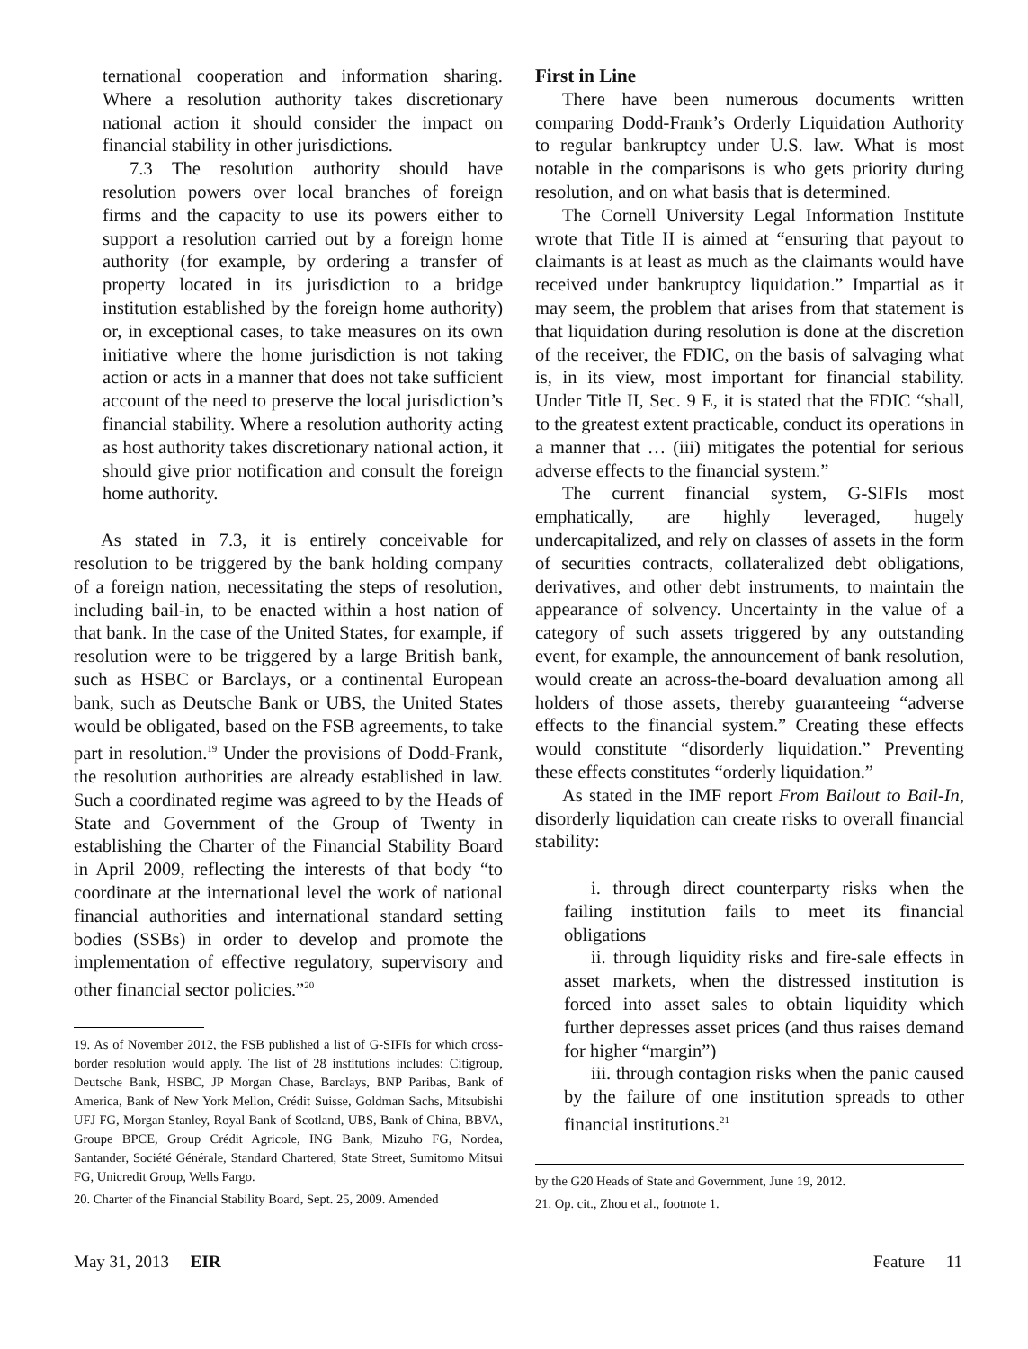ternational cooperation and information sharing. Where a resolution authority takes discretionary national action it should consider the impact on financial stability in other jurisdictions.
7.3 The resolution authority should have resolution powers over local branches of foreign firms and the capacity to use its powers either to support a resolution carried out by a foreign home authority (for example, by ordering a transfer of property located in its jurisdiction to a bridge institution established by the foreign home authority) or, in exceptional cases, to take measures on its own initiative where the home jurisdiction is not taking action or acts in a manner that does not take sufficient account of the need to preserve the local jurisdiction’s financial stability. Where a resolution authority acting as host authority takes discretionary national action, it should give prior notification and consult the foreign home authority.
As stated in 7.3, it is entirely conceivable for resolution to be triggered by the bank holding company of a foreign nation, necessitating the steps of resolution, including bail-in, to be enacted within a host nation of that bank. In the case of the United States, for example, if resolution were to be triggered by a large British bank, such as HSBC or Barclays, or a continental European bank, such as Deutsche Bank or UBS, the United States would be obligated, based on the FSB agreements, to take part in resolution.<sup>19</sup> Under the provisions of Dodd-Frank, the resolution authorities are already established in law. Such a coordinated regime was agreed to by the Heads of State and Government of the Group of Twenty in establishing the Charter of the Financial Stability Board in April 2009, reflecting the interests of that body “to coordinate at the international level the work of national financial authorities and international standard setting bodies (SSBs) in order to develop and promote the implementation of effective regulatory, supervisory and other financial sector policies.”<sup>20</sup>
19. As of November 2012, the FSB published a list of G-SIFIs for which cross-border resolution would apply. The list of 28 institutions includes: Citigroup, Deutsche Bank, HSBC, JP Morgan Chase, Barclays, BNP Paribas, Bank of America, Bank of New York Mellon, Crédit Suisse, Goldman Sachs, Mitsubishi UFJ FG, Morgan Stanley, Royal Bank of Scotland, UBS, Bank of China, BBVA, Groupe BPCE, Group Crédit Agricole, ING Bank, Mizuho FG, Nordea, Santander, Société Générale, Standard Chartered, State Street, Sumitomo Mitsui FG, Unicredit Group, Wells Fargo.
20. Charter of the Financial Stability Board, Sept. 25, 2009. Amended
First in Line
There have been numerous documents written comparing Dodd-Frank’s Orderly Liquidation Authority to regular bankruptcy under U.S. law. What is most notable in the comparisons is who gets priority during resolution, and on what basis that is determined.
The Cornell University Legal Information Institute wrote that Title II is aimed at “ensuring that payout to claimants is at least as much as the claimants would have received under bankruptcy liquidation.” Impartial as it may seem, the problem that arises from that statement is that liquidation during resolution is done at the discretion of the receiver, the FDIC, on the basis of salvaging what is, in its view, most important for financial stability. Under Title II, Sec. 9 E, it is stated that the FDIC “shall, to the greatest extent practicable, conduct its operations in a manner that … (iii) mitigates the potential for serious adverse effects to the financial system.”
The current financial system, G-SIFIs most emphatically, are highly leveraged, hugely undercapitalized, and rely on classes of assets in the form of securities contracts, collateralized debt obligations, derivatives, and other debt instruments, to maintain the appearance of solvency. Uncertainty in the value of a category of such assets triggered by any outstanding event, for example, the announcement of bank resolution, would create an across-the-board devaluation among all holders of those assets, thereby guaranteeing “adverse effects to the financial system.” Creating these effects would constitute “disorderly liquidation.” Preventing these effects constitutes “orderly liquidation.”
As stated in the IMF report From Bailout to Bail-In, disorderly liquidation can create risks to overall financial stability:
i. through direct counterparty risks when the failing institution fails to meet its financial obligations
ii. through liquidity risks and fire-sale effects in asset markets, when the distressed institution is forced into asset sales to obtain liquidity which further depresses asset prices (and thus raises demand for higher “margin”)
iii. through contagion risks when the panic caused by the failure of one institution spreads to other financial institutions.<sup>21</sup>
by the G20 Heads of State and Government, June 19, 2012.
21. Op. cit., Zhou et al., footnote 1.
May 31, 2013 EIR Feature 11